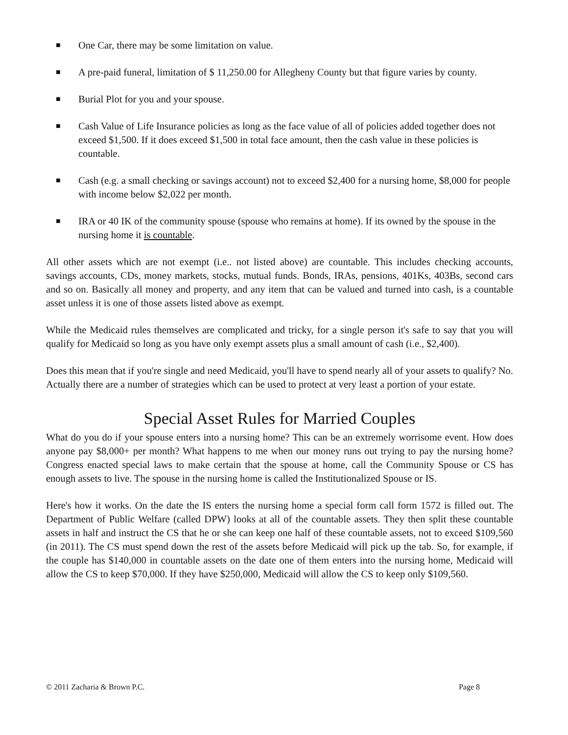■ One Car, there may be some limitation on value.
■ A pre-paid funeral, limitation of $ 11,250.00 for Allegheny County but that figure varies by county.
■ Burial Plot for you and your spouse.
■ Cash Value of Life Insurance policies as long as the face value of all of policies added together does not exceed $1,500. If it does exceed $1,500 in total face amount, then the cash value in these policies is countable.
■ Cash (e.g. a small checking or savings account) not to exceed $2,400 for a nursing home, $8,000 for people with income below $2,022 per month.
■ IRA or 40 IK of the community spouse (spouse who remains at home). If its owned by the spouse in the nursing home it is countable.
All other assets which are not exempt (i.e.. not listed above) are countable. This includes checking accounts, savings accounts, CDs, money markets, stocks, mutual funds. Bonds, IRAs, pensions, 401Ks, 403Bs, second cars and so on. Basically all money and property, and any item that can be valued and turned into cash, is a countable asset unless it is one of those assets listed above as exempt.
While the Medicaid rules themselves are complicated and tricky, for a single person it's safe to say that you will qualify for Medicaid so long as you have only exempt assets plus a small amount of cash (i.e., $2,400).
Does this mean that if you're single and need Medicaid, you'll have to spend nearly all of your assets to qualify? No. Actually there are a number of strategies which can be used to protect at very least a portion of your estate.
Special Asset Rules for Married Couples
What do you do if your spouse enters into a nursing home? This can be an extremely worrisome event. How does anyone pay $8,000+ per month? What happens to me when our money runs out trying to pay the nursing home? Congress enacted special laws to make certain that the spouse at home, call the Community Spouse or CS has enough assets to live. The spouse in the nursing home is called the Institutionalized Spouse or IS.
Here's how it works. On the date the IS enters the nursing home a special form call form 1572 is filled out. The Department of Public Welfare (called DPW) looks at all of the countable assets. They then split these countable assets in half and instruct the CS that he or she can keep one half of these countable assets, not to exceed $109,560 (in 2011). The CS must spend down the rest of the assets before Medicaid will pick up the tab. So, for example, if the couple has $140,000 in countable assets on the date one of them enters into the nursing home, Medicaid will allow the CS to keep $70,000. If they have $250,000, Medicaid will allow the CS to keep only $109,560.
© 2011 Zacharia & Brown P.C. Page 8